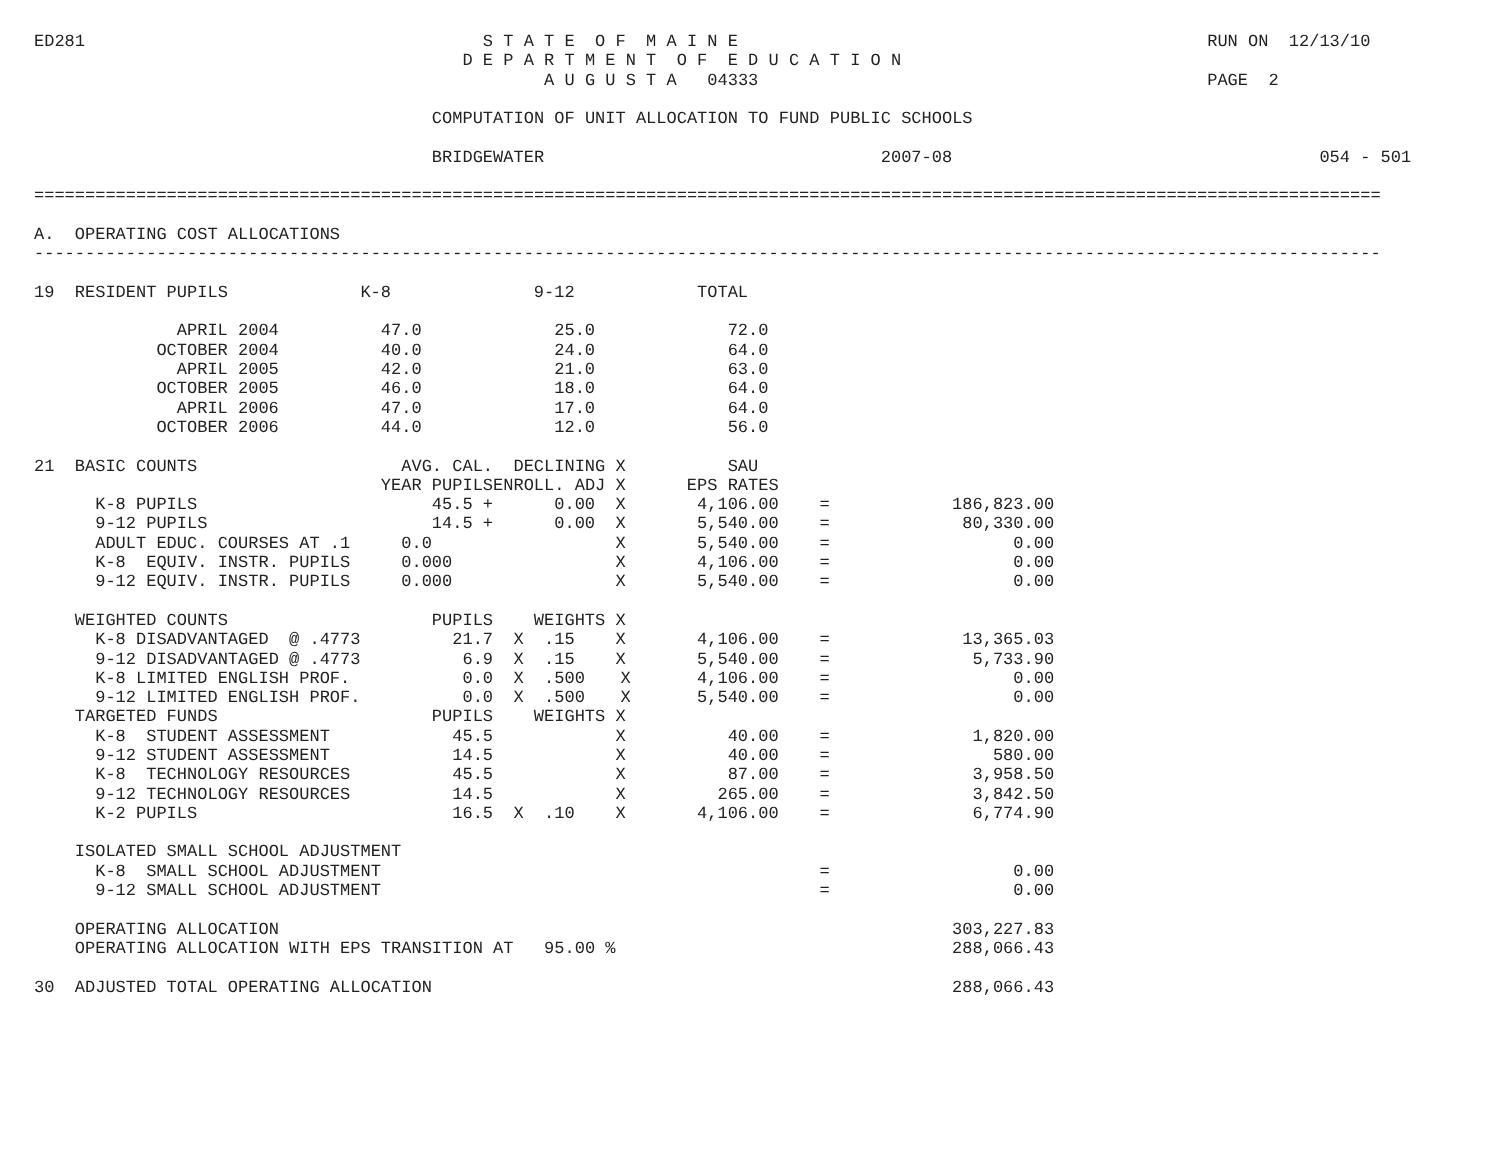ED281                                       S T A T E  O F  M A I N E                                              RUN ON  12/13/10
                                          D E P A R T M E N T  O F  E D U C A T I O N
                                                  A U G U S T A   04333                                            PAGE  2

                                       COMPUTATION OF UNIT ALLOCATION TO FUND PUBLIC SCHOOLS

                                       BRIDGEWATER                                 2007-08                                    054 - 501

====================================================================================================================================

A.  OPERATING COST ALLOCATIONS
------------------------------------------------------------------------------------------------------------------------------------
| 19 RESIDENT PUPILS | K-8 | 9-12 | TOTAL |
| --- | --- | --- | --- |
| APRIL 2004 | 47.0 | 25.0 | 72.0 |
| OCTOBER 2004 | 40.0 | 24.0 | 64.0 |
| APRIL 2005 | 42.0 | 21.0 | 63.0 |
| OCTOBER 2005 | 46.0 | 18.0 | 64.0 |
| APRIL 2006 | 47.0 | 17.0 | 64.0 |
| OCTOBER 2006 | 44.0 | 12.0 | 56.0 |
| 21 BASIC COUNTS | AVG. CAL. | DECLINING | X | SAU | | |
| | YEAR PUPILS | ENROLL. ADJ | X | EPS RATES | | |
| K-8 PUPILS | 45.5 + | 0.00 | X | 4,106.00 | = | 186,823.00 |
| 9-12 PUPILS | 14.5 + | 0.00 | X | 5,540.00 | = | 80,330.00 |
| ADULT EDUC. COURSES AT .1 | 0.0 | | X | 5,540.00 | = | 0.00 |
| K-8 EQUIV. INSTR. PUPILS | 0.000 | | X | 4,106.00 | = | 0.00 |
| 9-12 EQUIV. INSTR. PUPILS | 0.000 | | X | 5,540.00 | = | 0.00 |
| WEIGHTED COUNTS | PUPILS | WEIGHTS | X | | | |
| K-8 DISADVANTAGED @ .4773 | 21.7 | X .15 | X | 4,106.00 | = | 13,365.03 |
| 9-12 DISADVANTAGED @ .4773 | 6.9 | X .15 | X | 5,540.00 | = | 5,733.90 |
| K-8 LIMITED ENGLISH PROF. | 0.0 | X .500 | X | 4,106.00 | = | 0.00 |
| 9-12 LIMITED ENGLISH PROF. | 0.0 | X .500 | X | 5,540.00 | = | 0.00 |
| TARGETED FUNDS | PUPILS | WEIGHTS | X | | | |
| K-8 STUDENT ASSESSMENT | 45.5 | | X | 40.00 | = | 1,820.00 |
| 9-12 STUDENT ASSESSMENT | 14.5 | | X | 40.00 | = | 580.00 |
| K-8 TECHNOLOGY RESOURCES | 45.5 | | X | 87.00 | = | 3,958.50 |
| 9-12 TECHNOLOGY RESOURCES | 14.5 | | X | 265.00 | = | 3,842.50 |
| K-2 PUPILS | 16.5 | X .10 | X | 4,106.00 | = | 6,774.90 |
| ISOLATED SMALL SCHOOL ADJUSTMENT | | | | | | |
| K-8 SMALL SCHOOL ADJUSTMENT | | | | | = | 0.00 |
| 9-12 SMALL SCHOOL ADJUSTMENT | | | | | = | 0.00 |
| OPERATING ALLOCATION | | | | | | 303,227.83 |
| OPERATING ALLOCATION WITH EPS TRANSITION AT 95.00 % | | | | | | 288,066.43 |
| 30 ADJUSTED TOTAL OPERATING ALLOCATION | | | | | | 288,066.43 |